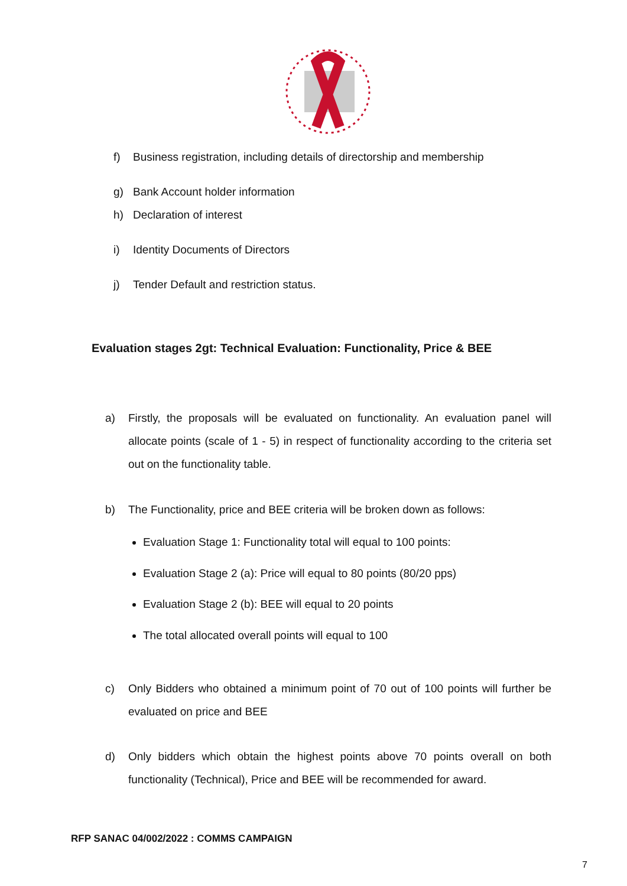f) Business registration, including details of directorship and membership
g) Bank Account holder information
h) Declaration of interest
i) Identity Documents of Directors
j) Tender Default and restriction status.
Evaluation stages 2gt: Technical Evaluation: Functionality, Price & BEE
a) Firstly, the proposals will be evaluated on functionality. An evaluation panel will allocate points (scale of 1 - 5) in respect of functionality according to the criteria set out on the functionality table.
b) The Functionality, price and BEE criteria will be broken down as follows:
Evaluation Stage 1: Functionality total will equal to 100 points:
Evaluation Stage 2 (a): Price will equal to 80 points (80/20 pps)
Evaluation Stage 2 (b): BEE will equal to 20 points
The total allocated overall points will equal to 100
c) Only Bidders who obtained a minimum point of 70 out of 100 points will further be evaluated on price and BEE
d) Only bidders which obtain the highest points above 70 points overall on both functionality (Technical), Price and BEE will be recommended for award.
RFP SANAC 04/002/2022 : COMMS CAMPAIGN
7